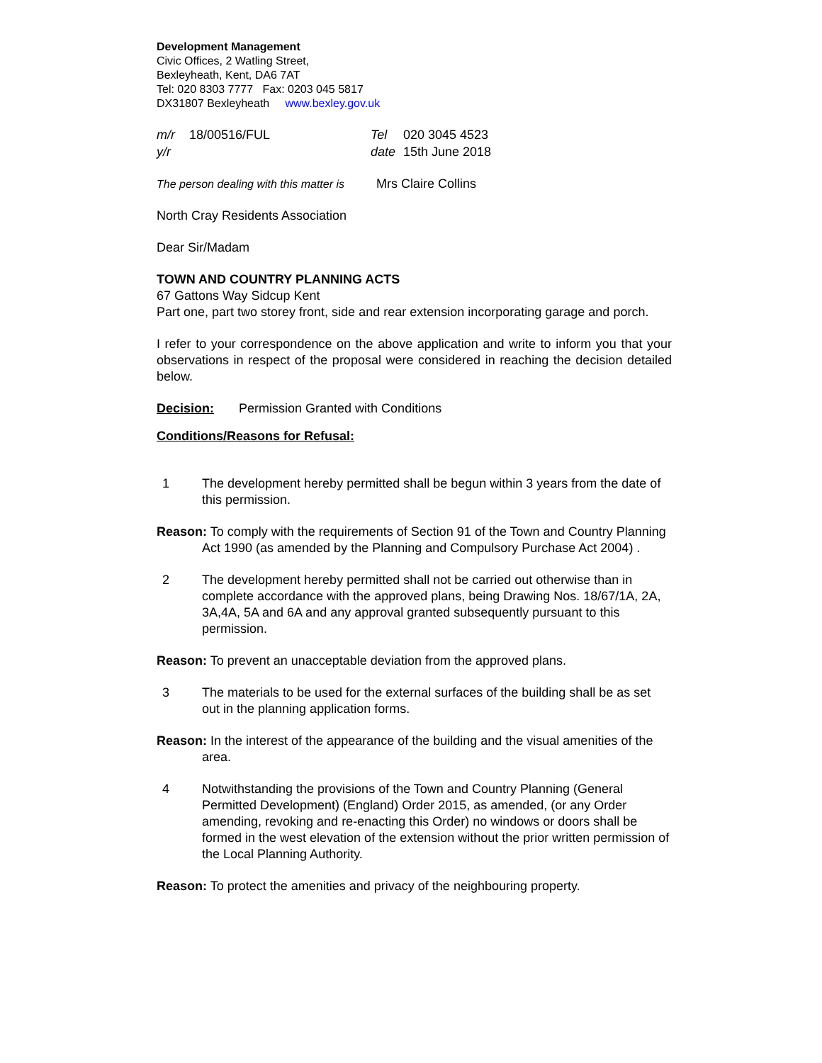Development Management
Civic Offices, 2 Watling Street,
Bexleyheath, Kent, DA6 7AT
Tel: 020 8303 7777 Fax: 0203 045 5817
DX31807 Bexleyheath www.bexley.gov.uk
| m/r | 18/00516/FUL | Tel | 020 3045 4523 |
| y/r | | date | 15th June 2018 |
The person dealing with this matter is Mrs Claire Collins
North Cray Residents Association
Dear Sir/Madam
TOWN AND COUNTRY PLANNING ACTS
67 Gattons Way Sidcup Kent
Part one, part two storey front, side and rear extension incorporating garage and porch.
I refer to your correspondence on the above application and write to inform you that your observations in respect of the proposal were considered in reaching the decision detailed below.
Decision: Permission Granted with Conditions
Conditions/Reasons for Refusal:
1 The development hereby permitted shall be begun within 3 years from the date of this permission.
Reason: To comply with the requirements of Section 91 of the Town and Country Planning Act 1990 (as amended by the Planning and Compulsory Purchase Act 2004) .
2 The development hereby permitted shall not be carried out otherwise than in complete accordance with the approved plans, being Drawing Nos. 18/67/1A, 2A, 3A,4A, 5A and 6A and any approval granted subsequently pursuant to this permission.
Reason: To prevent an unacceptable deviation from the approved plans.
3 The materials to be used for the external surfaces of the building shall be as set out in the planning application forms.
Reason: In the interest of the appearance of the building and the visual amenities of the area.
4 Notwithstanding the provisions of the Town and Country Planning (General Permitted Development) (England) Order 2015, as amended, (or any Order amending, revoking and re-enacting this Order) no windows or doors shall be formed in the west elevation of the extension without the prior written permission of the Local Planning Authority.
Reason: To protect the amenities and privacy of the neighbouring property.